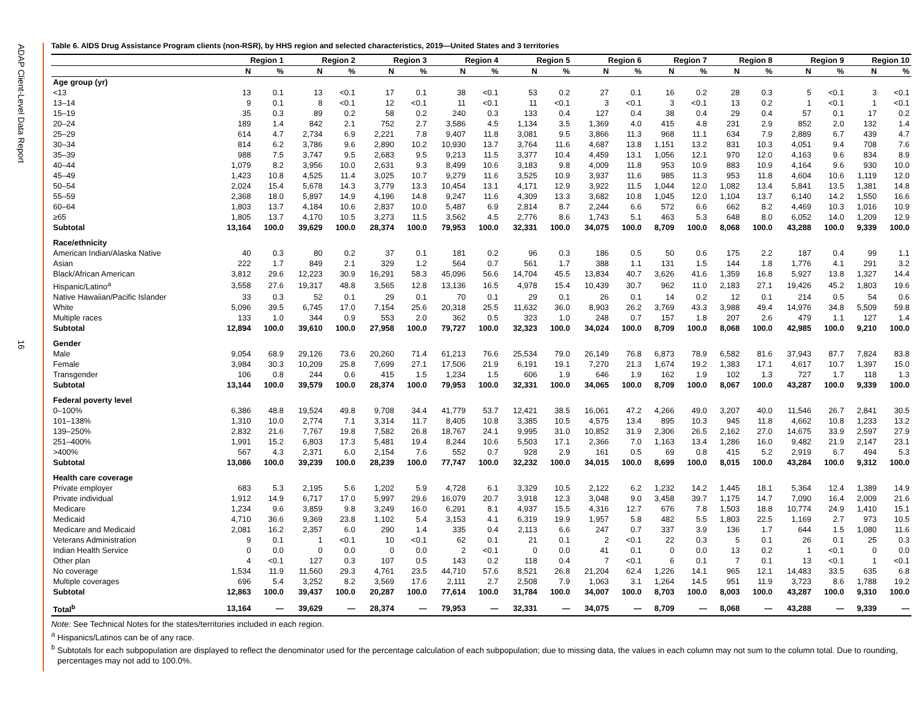ADAP Client-Level Data Report
16
Table 6. AIDS Drug Assistance Program clients (non-RSR), by HHS region and selected characteristics, 2019—United States and 3 territories
| | Region 1 | | Region 2 | | Region 3 | | Region 4 | | Region 5 | | Region 6 | | Region 7 | | Region 8 | | Region 9 | | Region 10 | |
| --- | --- | --- | --- | --- | --- | --- | --- | --- | --- | --- | --- | --- | --- | --- | --- | --- | --- | --- | --- | --- |
| | N | % | N | % | N | % | N | % | N | % | N | % | N | % | N | % | N | % | N | % |
| Age group (yr) | | | | | | | | | | | | | | | | | | | | |
| <13 | 13 | 0.1 | 13 | <0.1 | 17 | 0.1 | 38 | <0.1 | 53 | 0.2 | 27 | 0.1 | 16 | 0.2 | 28 | 0.3 | 5 | <0.1 | 3 | <0.1 |
| 13–14 | 9 | 0.1 | 8 | <0.1 | 12 | <0.1 | 11 | <0.1 | 11 | <0.1 | 3 | <0.1 | 3 | <0.1 | 13 | 0.2 | 1 | <0.1 | 1 | <0.1 |
| 15–19 | 35 | 0.3 | 89 | 0.2 | 58 | 0.2 | 240 | 0.3 | 133 | 0.4 | 127 | 0.4 | 38 | 0.4 | 29 | 0.4 | 57 | 0.1 | 17 | 0.2 |
| 20–24 | 189 | 1.4 | 842 | 2.1 | 752 | 2.7 | 3,586 | 4.5 | 1,134 | 3.5 | 1,369 | 4.0 | 415 | 4.8 | 231 | 2.9 | 852 | 2.0 | 132 | 1.4 |
| 25–29 | 614 | 4.7 | 2,734 | 6.9 | 2,221 | 7.8 | 9,407 | 11.8 | 3,081 | 9.5 | 3,866 | 11.3 | 968 | 11.1 | 634 | 7.9 | 2,889 | 6.7 | 439 | 4.7 |
| 30–34 | 814 | 6.2 | 3,786 | 9.6 | 2,890 | 10.2 | 10,930 | 13.7 | 3,764 | 11.6 | 4,687 | 13.8 | 1,151 | 13.2 | 831 | 10.3 | 4,051 | 9.4 | 708 | 7.6 |
| 35–39 | 988 | 7.5 | 3,747 | 9.5 | 2,683 | 9.5 | 9,213 | 11.5 | 3,377 | 10.4 | 4,459 | 13.1 | 1,056 | 12.1 | 970 | 12.0 | 4,163 | 9.6 | 834 | 8.9 |
| 40–44 | 1,079 | 8.2 | 3,956 | 10.0 | 2,631 | 9.3 | 8,499 | 10.6 | 3,183 | 9.8 | 4,009 | 11.8 | 953 | 10.9 | 883 | 10.9 | 4,164 | 9.6 | 930 | 10.0 |
| 45–49 | 1,423 | 10.8 | 4,525 | 11.4 | 3,025 | 10.7 | 9,279 | 11.6 | 3,525 | 10.9 | 3,937 | 11.6 | 985 | 11.3 | 953 | 11.8 | 4,604 | 10.6 | 1,119 | 12.0 |
| 50–54 | 2,024 | 15.4 | 5,678 | 14.3 | 3,779 | 13.3 | 10,454 | 13.1 | 4,171 | 12.9 | 3,922 | 11.5 | 1,044 | 12.0 | 1,082 | 13.4 | 5,841 | 13.5 | 1,381 | 14.8 |
| 55–59 | 2,368 | 18.0 | 5,897 | 14.9 | 4,196 | 14.8 | 9,247 | 11.6 | 4,309 | 13.3 | 3,682 | 10.8 | 1,045 | 12.0 | 1,104 | 13.7 | 6,140 | 14.2 | 1,550 | 16.6 |
| 60–64 | 1,803 | 13.7 | 4,184 | 10.6 | 2,837 | 10.0 | 5,487 | 6.9 | 2,814 | 8.7 | 2,244 | 6.6 | 572 | 6.6 | 662 | 8.2 | 4,469 | 10.3 | 1,016 | 10.9 |
| ≥65 | 1,805 | 13.7 | 4,170 | 10.5 | 3,273 | 11.5 | 3,562 | 4.5 | 2,776 | 8.6 | 1,743 | 5.1 | 463 | 5.3 | 648 | 8.0 | 6,052 | 14.0 | 1,209 | 12.9 |
| Subtotal | 13,164 | 100.0 | 39,629 | 100.0 | 28,374 | 100.0 | 79,953 | 100.0 | 32,331 | 100.0 | 34,075 | 100.0 | 8,709 | 100.0 | 8,068 | 100.0 | 43,288 | 100.0 | 9,339 | 100.0 |
| Race/ethnicity | | | | | | | | | | | | | | | | | | | | |
| American Indian/Alaska Native | 40 | 0.3 | 80 | 0.2 | 37 | 0.1 | 181 | 0.2 | 96 | 0.3 | 186 | 0.5 | 50 | 0.6 | 175 | 2.2 | 187 | 0.4 | 99 | 1.1 |
| Asian | 222 | 1.7 | 849 | 2.1 | 329 | 1.2 | 564 | 0.7 | 561 | 1.7 | 388 | 1.1 | 131 | 1.5 | 144 | 1.8 | 1,776 | 4.1 | 291 | 3.2 |
| Black/African American | 3,812 | 29.6 | 12,223 | 30.9 | 16,291 | 58.3 | 45,096 | 56.6 | 14,704 | 45.5 | 13,834 | 40.7 | 3,626 | 41.6 | 1,359 | 16.8 | 5,927 | 13.8 | 1,327 | 14.4 |
| Hispanic/Latino<sup>a</sup> | 3,558 | 27.6 | 19,317 | 48.8 | 3,565 | 12.8 | 13,136 | 16.5 | 4,978 | 15.4 | 10,439 | 30.7 | 962 | 11.0 | 2,183 | 27.1 | 19,426 | 45.2 | 1,803 | 19.6 |
| Native Hawaiian/Pacific Islander | 33 | 0.3 | 52 | 0.1 | 29 | 0.1 | 70 | 0.1 | 29 | 0.1 | 26 | 0.1 | 14 | 0.2 | 12 | 0.1 | 214 | 0.5 | 54 | 0.6 |
| White | 5,096 | 39.5 | 6,745 | 17.0 | 7,154 | 25.6 | 20,318 | 25.5 | 11,632 | 36.0 | 8,903 | 26.2 | 3,769 | 43.3 | 3,988 | 49.4 | 14,976 | 34.8 | 5,509 | 59.8 |
| Multiple races | 133 | 1.0 | 344 | 0.9 | 553 | 2.0 | 362 | 0.5 | 323 | 1.0 | 248 | 0.7 | 157 | 1.8 | 207 | 2.6 | 479 | 1.1 | 127 | 1.4 |
| Subtotal | 12,894 | 100.0 | 39,610 | 100.0 | 27,958 | 100.0 | 79,727 | 100.0 | 32,323 | 100.0 | 34,024 | 100.0 | 8,709 | 100.0 | 8,068 | 100.0 | 42,985 | 100.0 | 9,210 | 100.0 |
| Gender | | | | | | | | | | | | | | | | | | | | |
| Male | 9,054 | 68.9 | 29,126 | 73.6 | 20,260 | 71.4 | 61,213 | 76.6 | 25,534 | 79.0 | 26,149 | 76.8 | 6,873 | 78.9 | 6,582 | 81.6 | 37,943 | 87.7 | 7,824 | 83.8 |
| Female | 3,984 | 30.3 | 10,209 | 25.8 | 7,699 | 27.1 | 17,506 | 21.9 | 6,191 | 19.1 | 7,270 | 21.3 | 1,674 | 19.2 | 1,383 | 17.1 | 4,617 | 10.7 | 1,397 | 15.0 |
| Transgender | 106 | 0.8 | 244 | 0.6 | 415 | 1.5 | 1,234 | 1.5 | 606 | 1.9 | 646 | 1.9 | 162 | 1.9 | 102 | 1.3 | 727 | 1.7 | 118 | 1.3 |
| Subtotal | 13,144 | 100.0 | 39,579 | 100.0 | 28,374 | 100.0 | 79,953 | 100.0 | 32,331 | 100.0 | 34,065 | 100.0 | 8,709 | 100.0 | 8,067 | 100.0 | 43,287 | 100.0 | 9,339 | 100.0 |
| Federal poverty level | | | | | | | | | | | | | | | | | | | | |
| 0–100% | 6,386 | 48.8 | 19,524 | 49.8 | 9,708 | 34.4 | 41,779 | 53.7 | 12,421 | 38.5 | 16,061 | 47.2 | 4,266 | 49.0 | 3,207 | 40.0 | 11,546 | 26.7 | 2,841 | 30.5 |
| 101–138% | 1,310 | 10.0 | 2,774 | 7.1 | 3,314 | 11.7 | 8,405 | 10.8 | 3,385 | 10.5 | 4,575 | 13.4 | 895 | 10.3 | 945 | 11.8 | 4,662 | 10.8 | 1,233 | 13.2 |
| 139–250% | 2,832 | 21.6 | 7,767 | 19.8 | 7,582 | 26.8 | 18,767 | 24.1 | 9,995 | 31.0 | 10,852 | 31.9 | 2,306 | 26.5 | 2,162 | 27.0 | 14,675 | 33.9 | 2,597 | 27.9 |
| 251–400% | 1,991 | 15.2 | 6,803 | 17.3 | 5,481 | 19.4 | 8,244 | 10.6 | 5,503 | 17.1 | 2,366 | 7.0 | 1,163 | 13.4 | 1,286 | 16.0 | 9,482 | 21.9 | 2,147 | 23.1 |
| >400% | 567 | 4.3 | 2,371 | 6.0 | 2,154 | 7.6 | 552 | 0.7 | 928 | 2.9 | 161 | 0.5 | 69 | 0.8 | 415 | 5.2 | 2,919 | 6.7 | 494 | 5.3 |
| Subtotal | 13,086 | 100.0 | 39,239 | 100.0 | 28,239 | 100.0 | 77,747 | 100.0 | 32,232 | 100.0 | 34,015 | 100.0 | 8,699 | 100.0 | 8,015 | 100.0 | 43,284 | 100.0 | 9,312 | 100.0 |
| Health care coverage | | | | | | | | | | | | | | | | | | | | |
| Private employer | 683 | 5.3 | 2,195 | 5.6 | 1,202 | 5.9 | 4,728 | 6.1 | 3,329 | 10.5 | 2,122 | 6.2 | 1,232 | 14.2 | 1,445 | 18.1 | 5,364 | 12.4 | 1,389 | 14.9 |
| Private individual | 1,912 | 14.9 | 6,717 | 17.0 | 5,997 | 29.6 | 16,079 | 20.7 | 3,918 | 12.3 | 3,048 | 9.0 | 3,458 | 39.7 | 1,175 | 14.7 | 7,090 | 16.4 | 2,009 | 21.6 |
| Medicare | 1,234 | 9.6 | 3,859 | 9.8 | 3,249 | 16.0 | 6,291 | 8.1 | 4,937 | 15.5 | 4,316 | 12.7 | 676 | 7.8 | 1,503 | 18.8 | 10,774 | 24.9 | 1,410 | 15.1 |
| Medicaid | 4,710 | 36.6 | 9,369 | 23.8 | 1,102 | 5.4 | 3,153 | 4.1 | 6,319 | 19.9 | 1,957 | 5.8 | 482 | 5.5 | 1,803 | 22.5 | 1,169 | 2.7 | 973 | 10.5 |
| Medicare and Medicaid | 2,081 | 16.2 | 2,357 | 6.0 | 290 | 1.4 | 335 | 0.4 | 2,113 | 6.6 | 247 | 0.7 | 337 | 3.9 | 136 | 1.7 | 644 | 1.5 | 1,080 | 11.6 |
| Veterans Administration | 9 | 0.1 | 1 | <0.1 | 10 | <0.1 | 62 | 0.1 | 21 | 0.1 | 2 | <0.1 | 22 | 0.3 | 5 | 0.1 | 26 | 0.1 | 25 | 0.3 |
| Indian Health Service | 0 | 0.0 | 0 | 0.0 | 0 | 0.0 | 2 | <0.1 | 0 | 0.0 | 41 | 0.1 | 0 | 0.0 | 13 | 0.2 | 1 | <0.1 | 0 | 0.0 |
| Other plan | 4 | <0.1 | 127 | 0.3 | 107 | 0.5 | 143 | 0.2 | 118 | 0.4 | 7 | <0.1 | 6 | 0.1 | 7 | 0.1 | 13 | <0.1 | 1 | <0.1 |
| No coverage | 1,534 | 11.9 | 11,560 | 29.3 | 4,761 | 23.5 | 44,710 | 57.6 | 8,521 | 26.8 | 21,204 | 62.4 | 1,226 | 14.1 | 965 | 12.1 | 14,483 | 33.5 | 635 | 6.8 |
| Multiple coverages | 696 | 5.4 | 3,252 | 8.2 | 3,569 | 17.6 | 2,111 | 2.7 | 2,508 | 7.9 | 1,063 | 3.1 | 1,264 | 14.5 | 951 | 11.9 | 3,723 | 8.6 | 1,788 | 19.2 |
| Subtotal | 12,863 | 100.0 | 39,437 | 100.0 | 20,287 | 100.0 | 77,614 | 100.0 | 31,784 | 100.0 | 34,007 | 100.0 | 8,703 | 100.0 | 8,003 | 100.0 | 43,287 | 100.0 | 9,310 | 100.0 |
| Total<sup>b</sup> | 13,164 | — | 39,629 | — | 28,374 | — | 79,953 | — | 32,331 | — | 34,075 | — | 8,709 | — | 8,068 | — | 43,288 | — | 9,339 | — |
Note: See Technical Notes for the states/territories included in each region.
<sup>a</sup> Hispanics/Latinos can be of any race.
<sup>b</sup> Subtotals for each subpopulation are displayed to reflect the denominator used for the percentage calculation of each subpopulation; due to missing data, the values in each column may not sum to the column total. Due to rounding, percentages may not add to 100.0%.